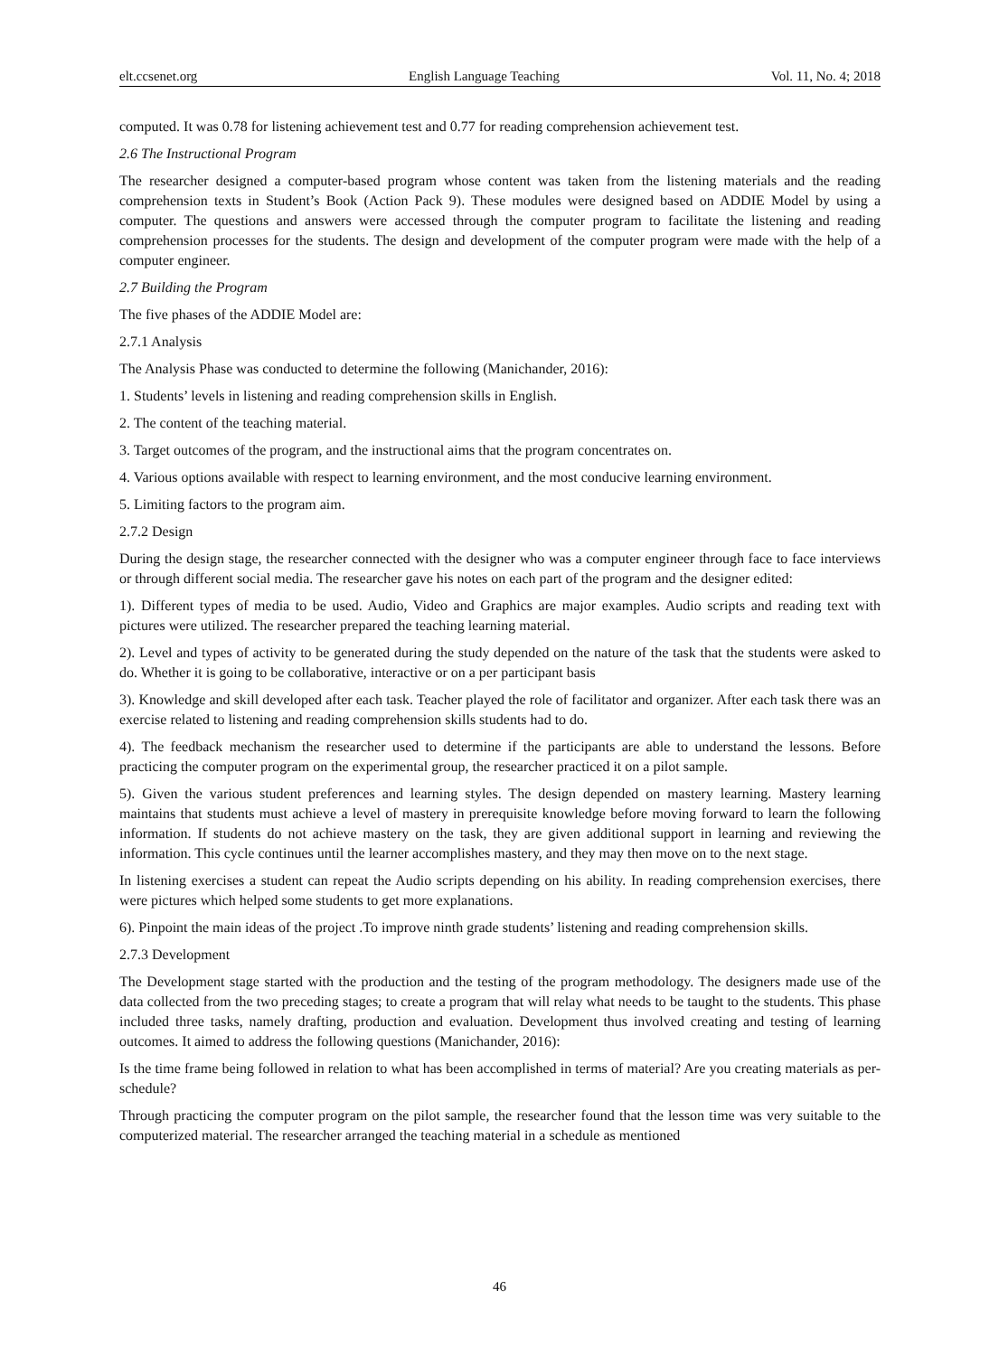elt.ccsenet.org English Language Teaching Vol. 11, No. 4; 2018
computed. It was 0.78 for listening achievement test and 0.77 for reading comprehension achievement test.
2.6 The Instructional Program
The researcher designed a computer-based program whose content was taken from the listening materials and the reading comprehension texts in Student’s Book (Action Pack 9). These modules were designed based on ADDIE Model by using a computer. The questions and answers were accessed through the computer program to facilitate the listening and reading comprehension processes for the students. The design and development of the computer program were made with the help of a computer engineer.
2.7 Building the Program
The five phases of the ADDIE Model are:
2.7.1 Analysis
The Analysis Phase was conducted to determine the following (Manichander, 2016):
1. Students’ levels in listening and reading comprehension skills in English.
2. The content of the teaching material.
3. Target outcomes of the program, and the instructional aims that the program concentrates on.
4. Various options available with respect to learning environment, and the most conducive learning environment.
5. Limiting factors to the program aim.
2.7.2 Design
During the design stage, the researcher connected with the designer who was a computer engineer through face to face interviews or through different social media. The researcher gave his notes on each part of the program and the designer edited:
1). Different types of media to be used. Audio, Video and Graphics are major examples. Audio scripts and reading text with pictures were utilized. The researcher prepared the teaching learning material.
2). Level and types of activity to be generated during the study depended on the nature of the task that the students were asked to do. Whether it is going to be collaborative, interactive or on a per participant basis
3). Knowledge and skill developed after each task. Teacher played the role of facilitator and organizer. After each task there was an exercise related to listening and reading comprehension skills students had to do.
4). The feedback mechanism the researcher used to determine if the participants are able to understand the lessons. Before practicing the computer program on the experimental group, the researcher practiced it on a pilot sample.
5). Given the various student preferences and learning styles. The design depended on mastery learning. Mastery learning maintains that students must achieve a level of mastery in prerequisite knowledge before moving forward to learn the following information. If students do not achieve mastery on the task, they are given additional support in learning and reviewing the information. This cycle continues until the learner accomplishes mastery, and they may then move on to the next stage.
In listening exercises a student can repeat the Audio scripts depending on his ability. In reading comprehension exercises, there were pictures which helped some students to get more explanations.
6). Pinpoint the main ideas of the project .To improve ninth grade students’ listening and reading comprehension skills.
2.7.3 Development
The Development stage started with the production and the testing of the program methodology. The designers made use of the data collected from the two preceding stages; to create a program that will relay what needs to be taught to the students. This phase included three tasks, namely drafting, production and evaluation. Development thus involved creating and testing of learning outcomes. It aimed to address the following questions (Manichander, 2016):
Is the time frame being followed in relation to what has been accomplished in terms of material? Are you creating materials as per-schedule?
Through practicing the computer program on the pilot sample, the researcher found that the lesson time was very suitable to the computerized material. The researcher arranged the teaching material in a schedule as mentioned
46